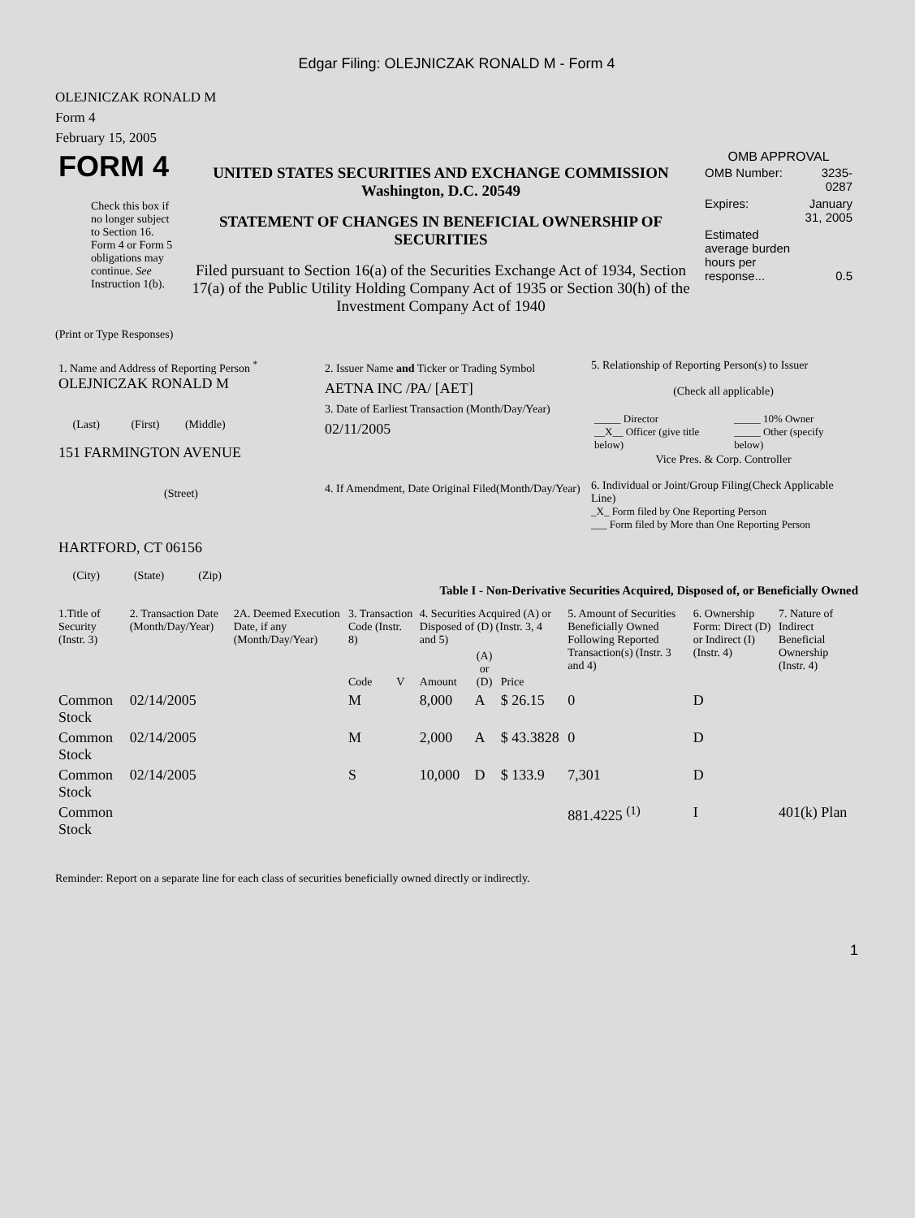Edgar Filing: OLEJNICZAK RONALD M - Form 4
OLEJNICZAK RONALD M
Form 4
February 15, 2005
| FORM 4 Check this box if no longer subject to Section 16. Form 4 or Form 5 obligations may continue. See Instruction 1(b). | UNITED STATES SECURITIES AND EXCHANGE COMMISSION Washington, D.C. 20549 STATEMENT OF CHANGES IN BENEFICIAL OWNERSHIP OF SECURITIES Filed pursuant to Section 16(a) of the Securities Exchange Act of 1934, Section 17(a) of the Public Utility Holding Company Act of 1935 or Section 30(h) of the Investment Company Act of 1940 | OMB APPROVAL / OMB Number: / 3235-0287 / / Expires: / January 31, 2005 / / Estimated average burden hours per response... / 0.5 / |
(Print or Type Responses)
| 1. Name and Address of Reporting Person <sup>*</sup> OLEJNICZAK RONALD M (Last) (First) (Middle) 151 FARMINGTON AVENUE (Street) HARTFORD, CT 06156 (City) (State) (Zip) | 2. Issuer Name and Ticker or Trading Symbol AETNA INC /PA/ [AET] 3. Date of Earliest Transaction (Month/Day/Year) 02/11/2005 4. If Amendment, Date Original Filed(Month/Day/Year) | 5. Relationship of Reporting Person(s) to Issuer (Check all applicable) / _____ Director __X__ Officer (give title below) / _____ 10% Owner _____ Other (specify below) / Vice Pres. & Corp. Controller 6. Individual or Joint/Group Filing(Check Applicable Line) _X_ Form filed by One Reporting Person ___ Form filed by More than One Reporting Person |
Table I - Non-Derivative Securities Acquired, Disposed of, or Beneficially Owned
| 1.Title of Security (Instr. 3) | 2. Transaction Date (Month/Day/Year) | 2A. Deemed Execution Date, if any (Month/Day/Year) | 3. Transaction Code (Instr. 8) | | 4. Securities Acquired (A) or Disposed of (D) (Instr. 3, 4 and 5) | | | 5. Amount of Securities Beneficially Owned Following Reported Transaction(s) (Instr. 3 and 4) | 6. Ownership Form: Direct (D) or Indirect (I) (Instr. 4) | 7. Nature of Indirect Beneficial Ownership (Instr. 4) |
| --- | --- | --- | --- | --- | --- | --- | --- | --- | --- | --- |
| | | | Code | V | Amount | (A) or (D) | Price | | | |
| Common Stock | 02/14/2005 | | M | | 8,000 | A | $ 26.15 | 0 | D | |
| Common Stock | 02/14/2005 | | M | | 2,000 | A | $ 43.3828 | 0 | D | |
| Common Stock | 02/14/2005 | | S | | 10,000 | D | $ 133.9 | 7,301 | D | |
| Common Stock | | | | | | | | 881.4225 <sup>(1)</sup> | I | 401(k) Plan |
Reminder: Report on a separate line for each class of securities beneficially owned directly or indirectly.
1